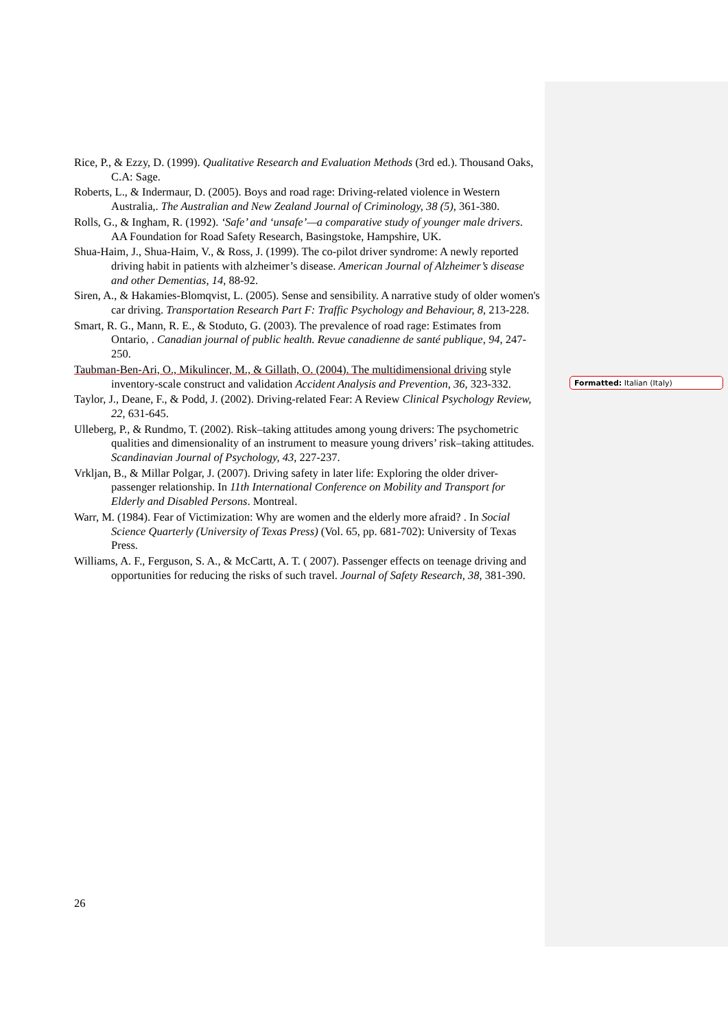Rice, P., & Ezzy, D. (1999). Qualitative Research and Evaluation Methods (3rd ed.). Thousand Oaks, C.A: Sage.
Roberts, L., & Indermaur, D. (2005). Boys and road rage: Driving-related violence in Western Australia,. The Australian and New Zealand Journal of Criminology, 38 (5), 361-380.
Rolls, G., & Ingham, R. (1992). ‘Safe’ and ‘unsafe’—a comparative study of younger male drivers. AA Foundation for Road Safety Research, Basingstoke, Hampshire, UK.
Shua-Haim, J., Shua-Haim, V., & Ross, J. (1999). The co-pilot driver syndrome: A newly reported driving habit in patients with alzheimer’s disease. American Journal of Alzheimer’s disease and other Dementias, 14, 88-92.
Siren, A., & Hakamies-Blomqvist, L. (2005). Sense and sensibility. A narrative study of older women's car driving. Transportation Research Part F: Traffic Psychology and Behaviour, 8, 213-228.
Smart, R. G., Mann, R. E., & Stoduto, G. (2003). The prevalence of road rage: Estimates from Ontario, . Canadian journal of public health. Revue canadienne de santé publique, 94, 247-250.
Taubman-Ben-Ari, O., Mikulincer, M., & Gillath, O. (2004). The multidimensional driving style inventory-scale construct and validation Accident Analysis and Prevention, 36, 323-332.
Taylor, J., Deane, F., & Podd, J. (2002). Driving-related Fear: A Review Clinical Psychology Review, 22, 631-645.
Ulleberg, P., & Rundmo, T. (2002). Risk–taking attitudes among young drivers: The psychometric qualities and dimensionality of an instrument to measure young drivers’ risk–taking attitudes. Scandinavian Journal of Psychology, 43, 227-237.
Vrkljan, B., & Millar Polgar, J. (2007). Driving safety in later life: Exploring the older driver-passenger relationship. In 11th International Conference on Mobility and Transport for Elderly and Disabled Persons. Montreal.
Warr, M. (1984). Fear of Victimization: Why are women and the elderly more afraid? . In Social Science Quarterly (University of Texas Press) (Vol. 65, pp. 681-702): University of Texas Press.
Williams, A. F., Ferguson, S. A., & McCartt, A. T. ( 2007). Passenger effects on teenage driving and opportunities for reducing the risks of such travel. Journal of Safety Research, 38, 381-390.
Formatted: Italian (Italy)
26